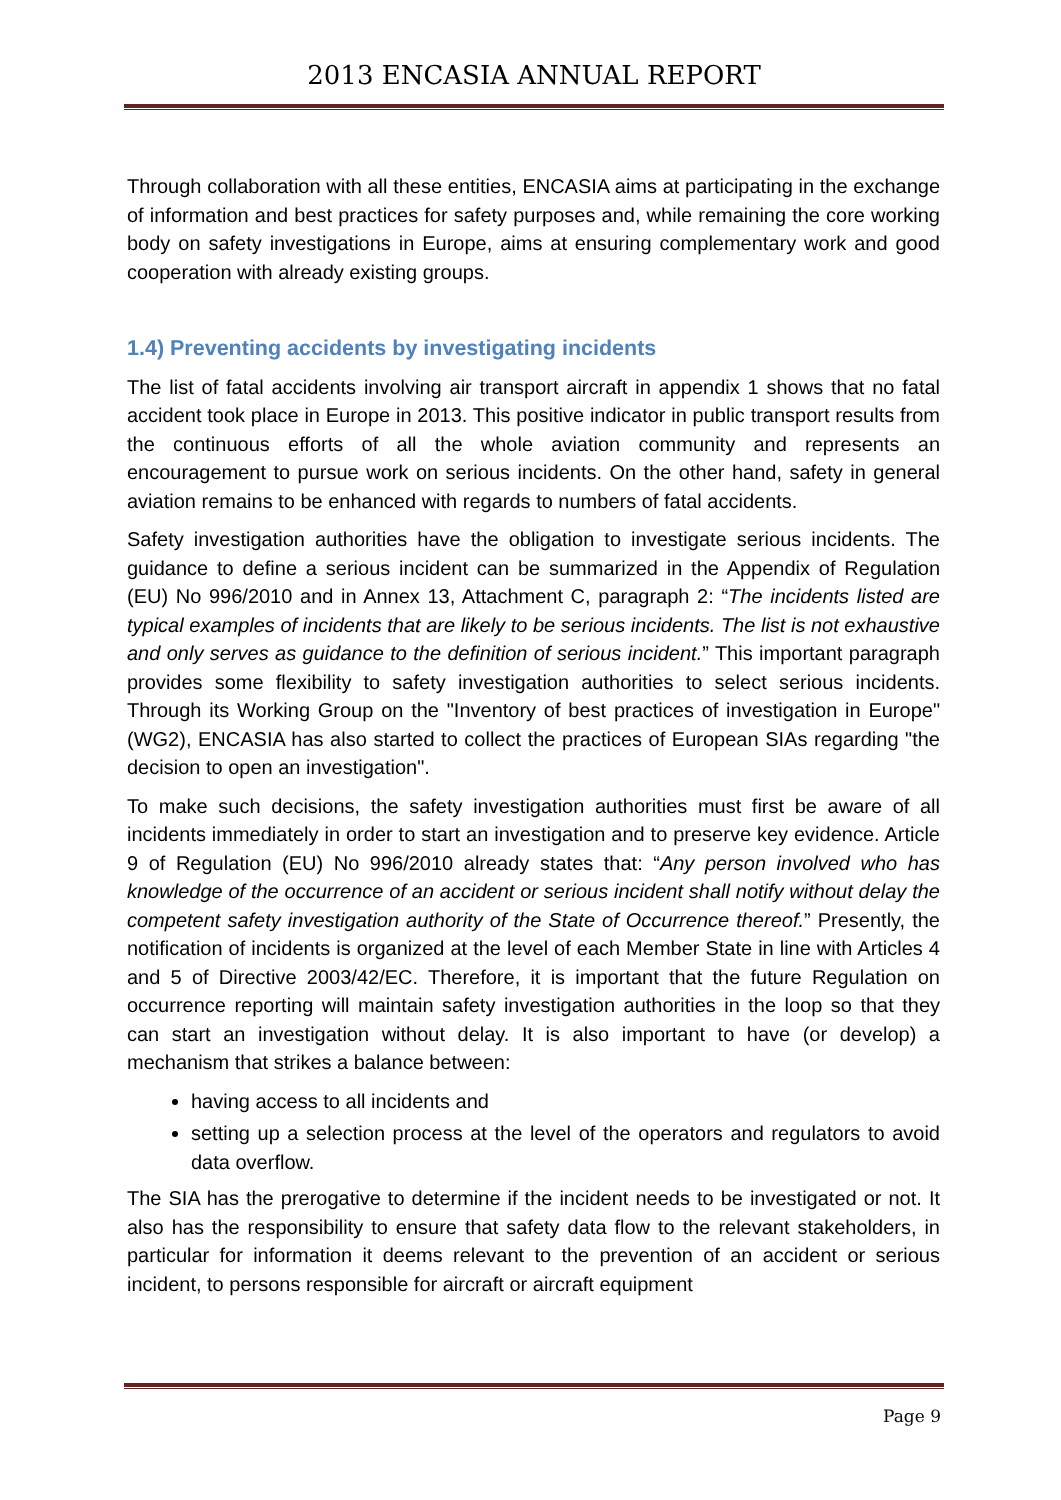2013 ENCASIA ANNUAL REPORT
Through collaboration with all these entities, ENCASIA aims at participating in the exchange of information and best practices for safety purposes and, while remaining the core working body on safety investigations in Europe, aims at ensuring complementary work and good cooperation with already existing groups.
1.4) Preventing accidents by investigating incidents
The list of fatal accidents involving air transport aircraft in appendix 1 shows that no fatal accident took place in Europe in 2013. This positive indicator in public transport results from the continuous efforts of all the whole aviation community and represents an encouragement to pursue work on serious incidents. On the other hand, safety in general aviation remains to be enhanced with regards to numbers of fatal accidents.
Safety investigation authorities have the obligation to investigate serious incidents. The guidance to define a serious incident can be summarized in the Appendix of Regulation (EU) No 996/2010 and in Annex 13, Attachment C, paragraph 2: “The incidents listed are typical examples of incidents that are likely to be serious incidents. The list is not exhaustive and only serves as guidance to the definition of serious incident.” This important paragraph provides some flexibility to safety investigation authorities to select serious incidents. Through its Working Group on the "Inventory of best practices of investigation in Europe" (WG2), ENCASIA has also started to collect the practices of European SIAs regarding "the decision to open an investigation".
To make such decisions, the safety investigation authorities must first be aware of all incidents immediately in order to start an investigation and to preserve key evidence. Article 9 of Regulation (EU) No 996/2010 already states that: “Any person involved who has knowledge of the occurrence of an accident or serious incident shall notify without delay the competent safety investigation authority of the State of Occurrence thereof.” Presently, the notification of incidents is organized at the level of each Member State in line with Articles 4 and 5 of Directive 2003/42/EC. Therefore, it is important that the future Regulation on occurrence reporting will maintain safety investigation authorities in the loop so that they can start an investigation without delay. It is also important to have (or develop) a mechanism that strikes a balance between:
having access to all incidents and
setting up a selection process at the level of the operators and regulators to avoid data overflow.
The SIA has the prerogative to determine if the incident needs to be investigated or not. It also has the responsibility to ensure that safety data flow to the relevant stakeholders, in particular for information it deems relevant to the prevention of an accident or serious incident, to persons responsible for aircraft or aircraft equipment
Page 9